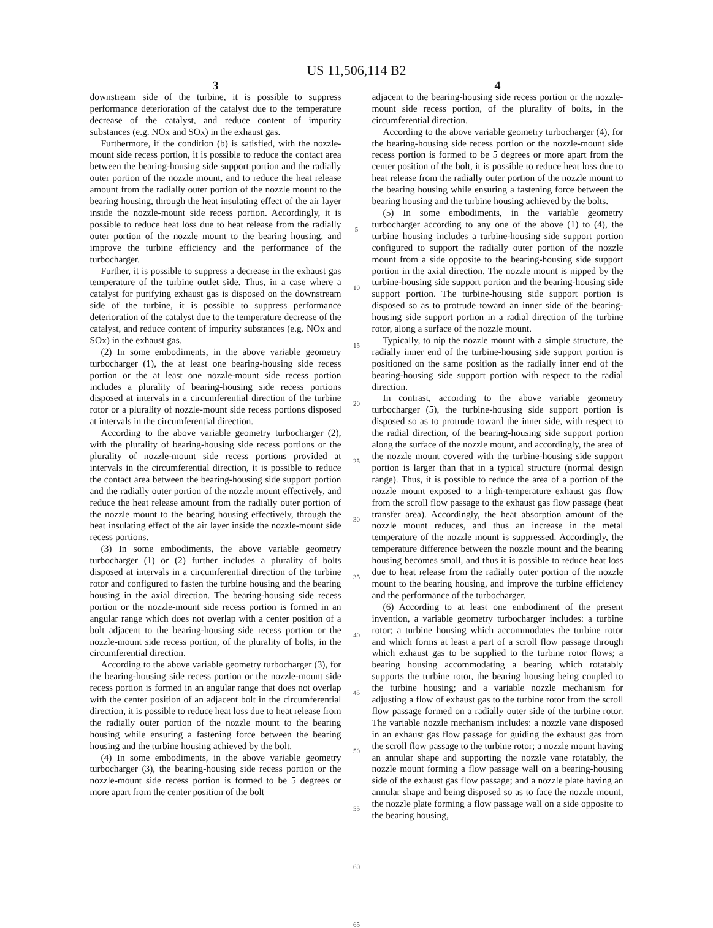US 11,506,114 B2
3
downstream side of the turbine, it is possible to suppress performance deterioration of the catalyst due to the temperature decrease of the catalyst, and reduce content of impurity substances (e.g. NOx and SOx) in the exhaust gas.
Furthermore, if the condition (b) is satisfied, with the nozzle-mount side recess portion, it is possible to reduce the contact area between the bearing-housing side support portion and the radially outer portion of the nozzle mount, and to reduce the heat release amount from the radially outer portion of the nozzle mount to the bearing housing, through the heat insulating effect of the air layer inside the nozzle-mount side recess portion. Accordingly, it is possible to reduce heat loss due to heat release from the radially outer portion of the nozzle mount to the bearing housing, and improve the turbine efficiency and the performance of the turbocharger.
Further, it is possible to suppress a decrease in the exhaust gas temperature of the turbine outlet side. Thus, in a case where a catalyst for purifying exhaust gas is disposed on the downstream side of the turbine, it is possible to suppress performance deterioration of the catalyst due to the temperature decrease of the catalyst, and reduce content of impurity substances (e.g. NOx and SOx) in the exhaust gas.
(2) In some embodiments, in the above variable geometry turbocharger (1), the at least one bearing-housing side recess portion or the at least one nozzle-mount side recess portion includes a plurality of bearing-housing side recess portions disposed at intervals in a circumferential direction of the turbine rotor or a plurality of nozzle-mount side recess portions disposed at intervals in the circumferential direction.
According to the above variable geometry turbocharger (2), with the plurality of bearing-housing side recess portions or the plurality of nozzle-mount side recess portions provided at intervals in the circumferential direction, it is possible to reduce the contact area between the bearing-housing side support portion and the radially outer portion of the nozzle mount effectively, and reduce the heat release amount from the radially outer portion of the nozzle mount to the bearing housing effectively, through the heat insulating effect of the air layer inside the nozzle-mount side recess portions.
(3) In some embodiments, the above variable geometry turbocharger (1) or (2) further includes a plurality of bolts disposed at intervals in a circumferential direction of the turbine rotor and configured to fasten the turbine housing and the bearing housing in the axial direction. The bearing-housing side recess portion or the nozzle-mount side recess portion is formed in an angular range which does not overlap with a center position of a bolt adjacent to the bearing-housing side recess portion or the nozzle-mount side recess portion, of the plurality of bolts, in the circumferential direction.
According to the above variable geometry turbocharger (3), for the bearing-housing side recess portion or the nozzle-mount side recess portion is formed in an angular range that does not overlap with the center position of an adjacent bolt in the circumferential direction, it is possible to reduce heat loss due to heat release from the radially outer portion of the nozzle mount to the bearing housing while ensuring a fastening force between the bearing housing and the turbine housing achieved by the bolt.
(4) In some embodiments, in the above variable geometry turbocharger (3), the bearing-housing side recess portion or the nozzle-mount side recess portion is formed to be 5 degrees or more apart from the center position of the bolt
5
10
15
20
25
30
35
40
45
50
55
60
65
4
adjacent to the bearing-housing side recess portion or the nozzle-mount side recess portion, of the plurality of bolts, in the circumferential direction.
According to the above variable geometry turbocharger (4), for the bearing-housing side recess portion or the nozzle-mount side recess portion is formed to be 5 degrees or more apart from the center position of the bolt, it is possible to reduce heat loss due to heat release from the radially outer portion of the nozzle mount to the bearing housing while ensuring a fastening force between the bearing housing and the turbine housing achieved by the bolts.
(5) In some embodiments, in the variable geometry turbocharger according to any one of the above (1) to (4), the turbine housing includes a turbine-housing side support portion configured to support the radially outer portion of the nozzle mount from a side opposite to the bearing-housing side support portion in the axial direction. The nozzle mount is nipped by the turbine-housing side support portion and the bearing-housing side support portion. The turbine-housing side support portion is disposed so as to protrude toward an inner side of the bearing-housing side support portion in a radial direction of the turbine rotor, along a surface of the nozzle mount.
Typically, to nip the nozzle mount with a simple structure, the radially inner end of the turbine-housing side support portion is positioned on the same position as the radially inner end of the bearing-housing side support portion with respect to the radial direction.
In contrast, according to the above variable geometry turbocharger (5), the turbine-housing side support portion is disposed so as to protrude toward the inner side, with respect to the radial direction, of the bearing-housing side support portion along the surface of the nozzle mount, and accordingly, the area of the nozzle mount covered with the turbine-housing side support portion is larger than that in a typical structure (normal design range). Thus, it is possible to reduce the area of a portion of the nozzle mount exposed to a high-temperature exhaust gas flow from the scroll flow passage to the exhaust gas flow passage (heat transfer area). Accordingly, the heat absorption amount of the nozzle mount reduces, and thus an increase in the metal temperature of the nozzle mount is suppressed. Accordingly, the temperature difference between the nozzle mount and the bearing housing becomes small, and thus it is possible to reduce heat loss due to heat release from the radially outer portion of the nozzle mount to the bearing housing, and improve the turbine efficiency and the performance of the turbocharger.
(6) According to at least one embodiment of the present invention, a variable geometry turbocharger includes: a turbine rotor; a turbine housing which accommodates the turbine rotor and which forms at least a part of a scroll flow passage through which exhaust gas to be supplied to the turbine rotor flows; a bearing housing accommodating a bearing which rotatably supports the turbine rotor, the bearing housing being coupled to the turbine housing; and a variable nozzle mechanism for adjusting a flow of exhaust gas to the turbine rotor from the scroll flow passage formed on a radially outer side of the turbine rotor. The variable nozzle mechanism includes: a nozzle vane disposed in an exhaust gas flow passage for guiding the exhaust gas from the scroll flow passage to the turbine rotor; a nozzle mount having an annular shape and supporting the nozzle vane rotatably, the nozzle mount forming a flow passage wall on a bearing-housing side of the exhaust gas flow passage; and a nozzle plate having an annular shape and being disposed so as to face the nozzle mount, the nozzle plate forming a flow passage wall on a side opposite to the bearing housing,